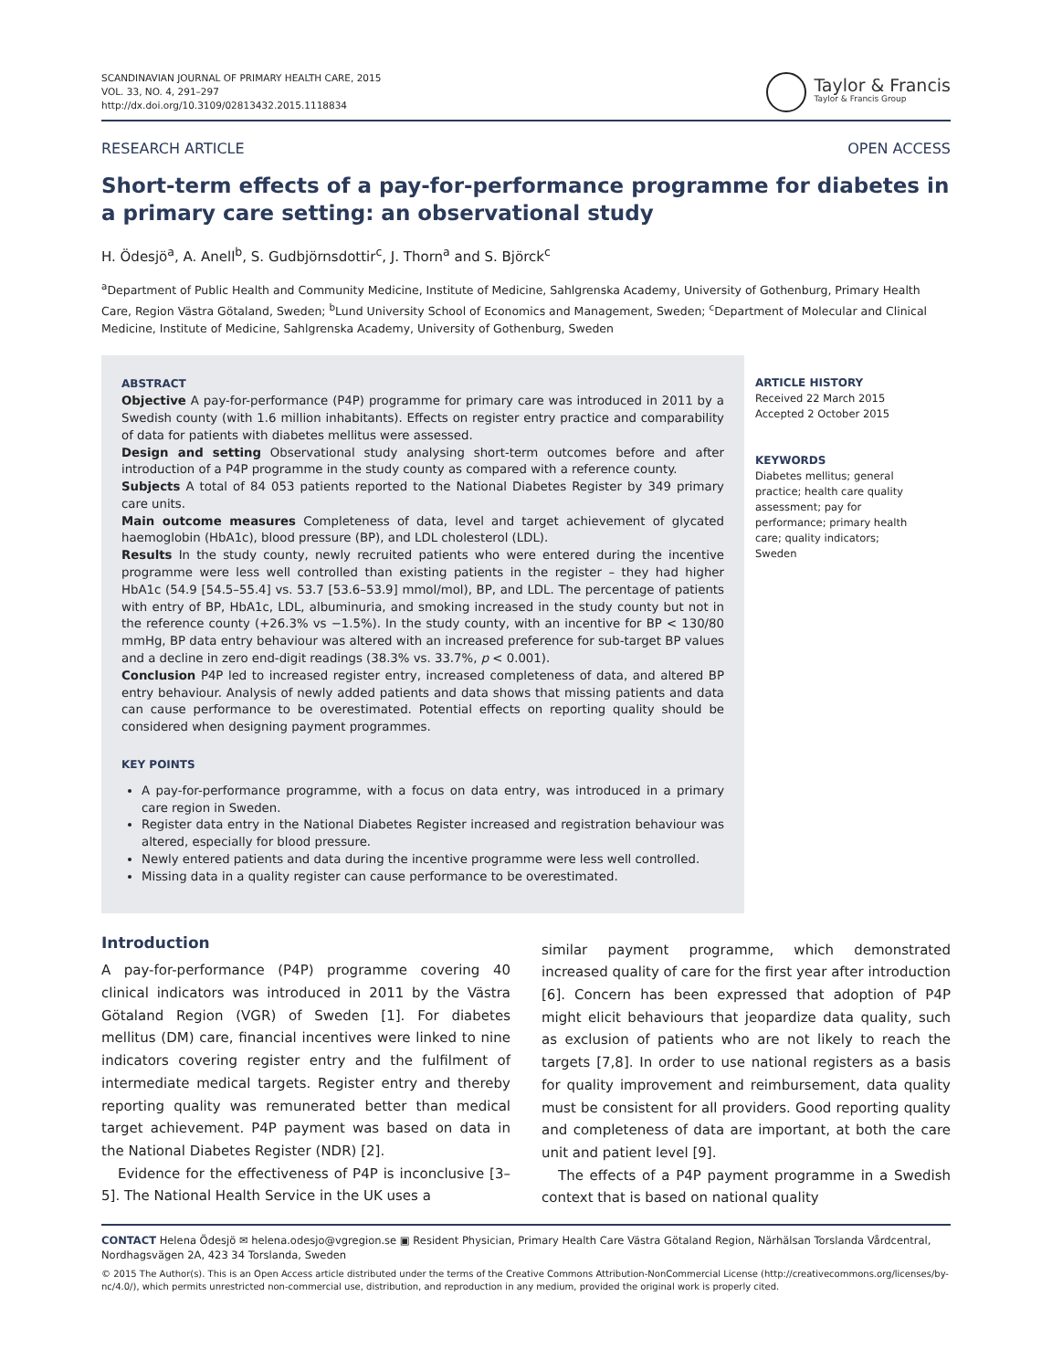SCANDINAVIAN JOURNAL OF PRIMARY HEALTH CARE, 2015
VOL. 33, NO. 4, 291–297
http://dx.doi.org/10.3109/02813432.2015.1118834
Taylor & Francis
Taylor & Francis Group
RESEARCH ARTICLE OPEN ACCESS
Short-term effects of a pay-for-performance programme for diabetes in a primary care setting: an observational study
H. Ödesjö<sup>a</sup>, A. Anell<sup>b</sup>, S. Gudbjörnsdottir<sup>c</sup>, J. Thorn<sup>a</sup> and S. Björck<sup>c</sup>
<sup>a</sup> Department of Public Health and Community Medicine, Institute of Medicine, Sahlgrenska Academy, University of Gothenburg, Primary Health Care, Region Västra Götaland, Sweden; <sup>b</sup>Lund University School of Economics and Management, Sweden; <sup>c</sup>Department of Molecular and Clinical Medicine, Institute of Medicine, Sahlgrenska Academy, University of Gothenburg, Sweden
ABSTRACT
Objective A pay-for-performance (P4P) programme for primary care was introduced in 2011 by a Swedish county (with 1.6 million inhabitants). Effects on register entry practice and comparability of data for patients with diabetes mellitus were assessed.
Design and setting Observational study analysing short-term outcomes before and after introduction of a P4P programme in the study county as compared with a reference county.
Subjects A total of 84 053 patients reported to the National Diabetes Register by 349 primary care units.
Main outcome measures Completeness of data, level and target achievement of glycated haemoglobin (HbA1c), blood pressure (BP), and LDL cholesterol (LDL).
Results In the study county, newly recruited patients who were entered during the incentive programme were less well controlled than existing patients in the register – they had higher HbA1c (54.9 [54.5–55.4] vs. 53.7 [53.6–53.9] mmol/mol), BP, and LDL. The percentage of patients with entry of BP, HbA1c, LDL, albuminuria, and smoking increased in the study county but not in the reference county (+26.3% vs −1.5%). In the study county, with an incentive for BP < 130/80 mmHg, BP data entry behaviour was altered with an increased preference for sub-target BP values and a decline in zero end-digit readings (38.3% vs. 33.7%, p < 0.001).
Conclusion P4P led to increased register entry, increased completeness of data, and altered BP entry behaviour. Analysis of newly added patients and data shows that missing patients and data can cause performance to be overestimated. Potential effects on reporting quality should be considered when designing payment programmes.
KEY POINTS
A pay-for-performance programme, with a focus on data entry, was introduced in a primary care region in Sweden.
Register data entry in the National Diabetes Register increased and registration behaviour was altered, especially for blood pressure.
Newly entered patients and data during the incentive programme were less well controlled.
Missing data in a quality register can cause performance to be overestimated.
ARTICLE HISTORY
Received 22 March 2015
Accepted 2 October 2015
KEYWORDS
Diabetes mellitus; general practice; health care quality assessment; pay for performance; primary health care; quality indicators; Sweden
Introduction
A pay-for-performance (P4P) programme covering 40 clinical indicators was introduced in 2011 by the Västra Götaland Region (VGR) of Sweden [1]. For diabetes mellitus (DM) care, financial incentives were linked to nine indicators covering register entry and the fulfilment of intermediate medical targets. Register entry and thereby reporting quality was remunerated better than medical target achievement. P4P payment was based on data in the National Diabetes Register (NDR) [2].
Evidence for the effectiveness of P4P is inconclusive [3–5]. The National Health Service in the UK uses a
similar payment programme, which demonstrated increased quality of care for the first year after introduction [6]. Concern has been expressed that adoption of P4P might elicit behaviours that jeopardize data quality, such as exclusion of patients who are not likely to reach the targets [7,8]. In order to use national registers as a basis for quality improvement and reimbursement, data quality must be consistent for all providers. Good reporting quality and completeness of data are important, at both the care unit and patient level [9].
The effects of a P4P payment programme in a Swedish context that is based on national quality
CONTACT Helena Ödesjö ✉ helena.odesjo@vgregion.se ▣ Resident Physician, Primary Health Care Västra Götaland Region, Närhälsan Torslanda Vårdcentral, Nordhagsvägen 2A, 423 34 Torslanda, Sweden
© 2015 The Author(s). This is an Open Access article distributed under the terms of the Creative Commons Attribution-NonCommercial License (http://creativecommons.org/licenses/by-nc/4.0/), which permits unrestricted non-commercial use, distribution, and reproduction in any medium, provided the original work is properly cited.